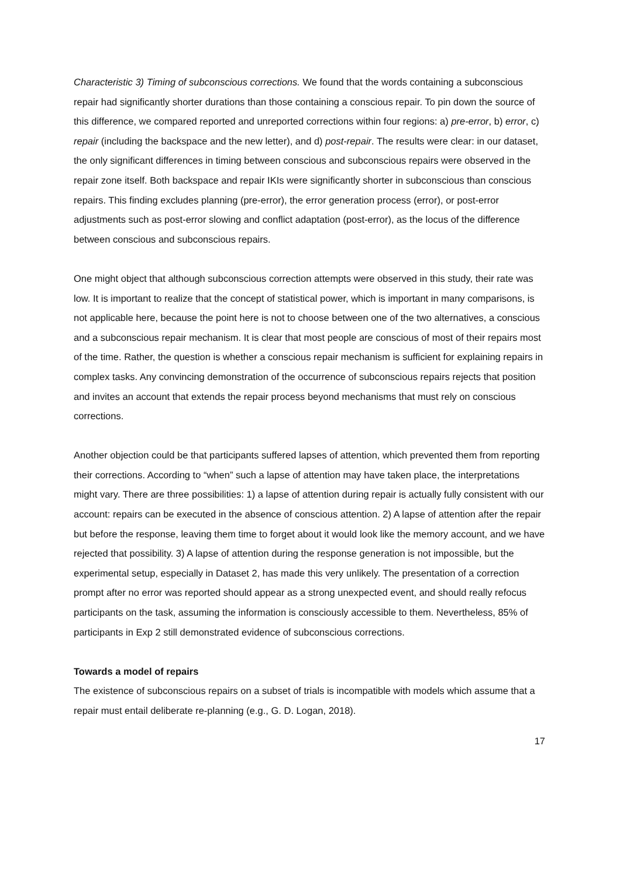Characteristic 3) Timing of subconscious corrections. We found that the words containing a subconscious repair had significantly shorter durations than those containing a conscious repair. To pin down the source of this difference, we compared reported and unreported corrections within four regions: a) pre-error, b) error, c) repair (including the backspace and the new letter), and d) post-repair. The results were clear: in our dataset, the only significant differences in timing between conscious and subconscious repairs were observed in the repair zone itself. Both backspace and repair IKIs were significantly shorter in subconscious than conscious repairs. This finding excludes planning (pre-error), the error generation process (error), or post-error adjustments such as post-error slowing and conflict adaptation (post-error), as the locus of the difference between conscious and subconscious repairs.
One might object that although subconscious correction attempts were observed in this study, their rate was low. It is important to realize that the concept of statistical power, which is important in many comparisons, is not applicable here, because the point here is not to choose between one of the two alternatives, a conscious and a subconscious repair mechanism. It is clear that most people are conscious of most of their repairs most of the time. Rather, the question is whether a conscious repair mechanism is sufficient for explaining repairs in complex tasks. Any convincing demonstration of the occurrence of subconscious repairs rejects that position and invites an account that extends the repair process beyond mechanisms that must rely on conscious corrections.
Another objection could be that participants suffered lapses of attention, which prevented them from reporting their corrections. According to “when” such a lapse of attention may have taken place, the interpretations might vary. There are three possibilities: 1) a lapse of attention during repair is actually fully consistent with our account: repairs can be executed in the absence of conscious attention. 2) A lapse of attention after the repair but before the response, leaving them time to forget about it would look like the memory account, and we have rejected that possibility. 3) A lapse of attention during the response generation is not impossible, but the experimental setup, especially in Dataset 2, has made this very unlikely. The presentation of a correction prompt after no error was reported should appear as a strong unexpected event, and should really refocus participants on the task, assuming the information is consciously accessible to them. Nevertheless, 85% of participants in Exp 2 still demonstrated evidence of subconscious corrections.
Towards a model of repairs
The existence of subconscious repairs on a subset of trials is incompatible with models which assume that a repair must entail deliberate re-planning (e.g., G. D. Logan, 2018).
17